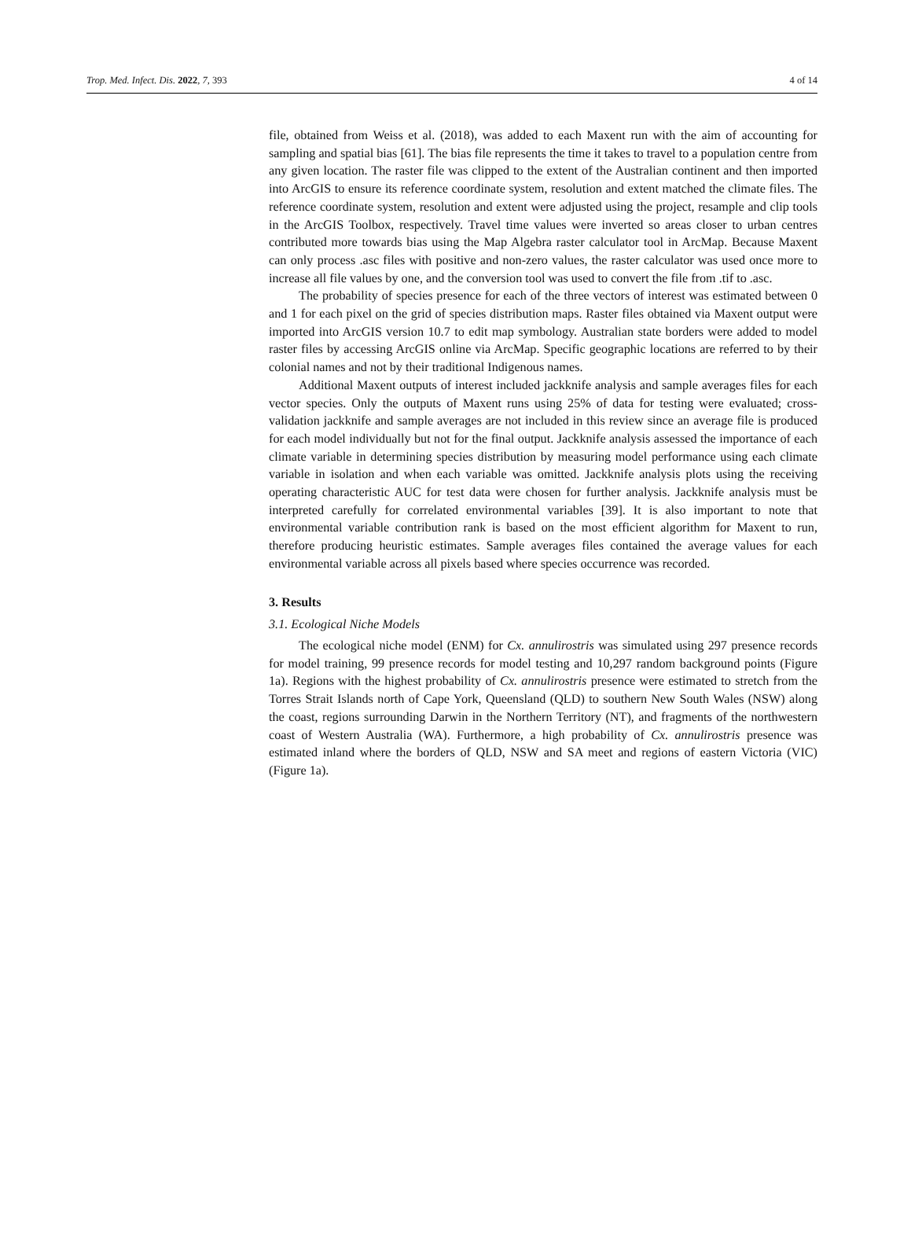Trop. Med. Infect. Dis. 2022, 7, 393 4 of 14
file, obtained from Weiss et al. (2018), was added to each Maxent run with the aim of accounting for sampling and spatial bias [61]. The bias file represents the time it takes to travel to a population centre from any given location. The raster file was clipped to the extent of the Australian continent and then imported into ArcGIS to ensure its reference coordinate system, resolution and extent matched the climate files. The reference coordinate system, resolution and extent were adjusted using the project, resample and clip tools in the ArcGIS Toolbox, respectively. Travel time values were inverted so areas closer to urban centres contributed more towards bias using the Map Algebra raster calculator tool in ArcMap. Because Maxent can only process .asc files with positive and non-zero values, the raster calculator was used once more to increase all file values by one, and the conversion tool was used to convert the file from .tif to .asc.
The probability of species presence for each of the three vectors of interest was estimated between 0 and 1 for each pixel on the grid of species distribution maps. Raster files obtained via Maxent output were imported into ArcGIS version 10.7 to edit map symbology. Australian state borders were added to model raster files by accessing ArcGIS online via ArcMap. Specific geographic locations are referred to by their colonial names and not by their traditional Indigenous names.
Additional Maxent outputs of interest included jackknife analysis and sample averages files for each vector species. Only the outputs of Maxent runs using 25% of data for testing were evaluated; cross-validation jackknife and sample averages are not included in this review since an average file is produced for each model individually but not for the final output. Jackknife analysis assessed the importance of each climate variable in determining species distribution by measuring model performance using each climate variable in isolation and when each variable was omitted. Jackknife analysis plots using the receiving operating characteristic AUC for test data were chosen for further analysis. Jackknife analysis must be interpreted carefully for correlated environmental variables [39]. It is also important to note that environmental variable contribution rank is based on the most efficient algorithm for Maxent to run, therefore producing heuristic estimates. Sample averages files contained the average values for each environmental variable across all pixels based where species occurrence was recorded.
3. Results
3.1. Ecological Niche Models
The ecological niche model (ENM) for Cx. annulirostris was simulated using 297 presence records for model training, 99 presence records for model testing and 10,297 random background points (Figure 1a). Regions with the highest probability of Cx. annulirostris presence were estimated to stretch from the Torres Strait Islands north of Cape York, Queensland (QLD) to southern New South Wales (NSW) along the coast, regions surrounding Darwin in the Northern Territory (NT), and fragments of the northwestern coast of Western Australia (WA). Furthermore, a high probability of Cx. annulirostris presence was estimated inland where the borders of QLD, NSW and SA meet and regions of eastern Victoria (VIC) (Figure 1a).